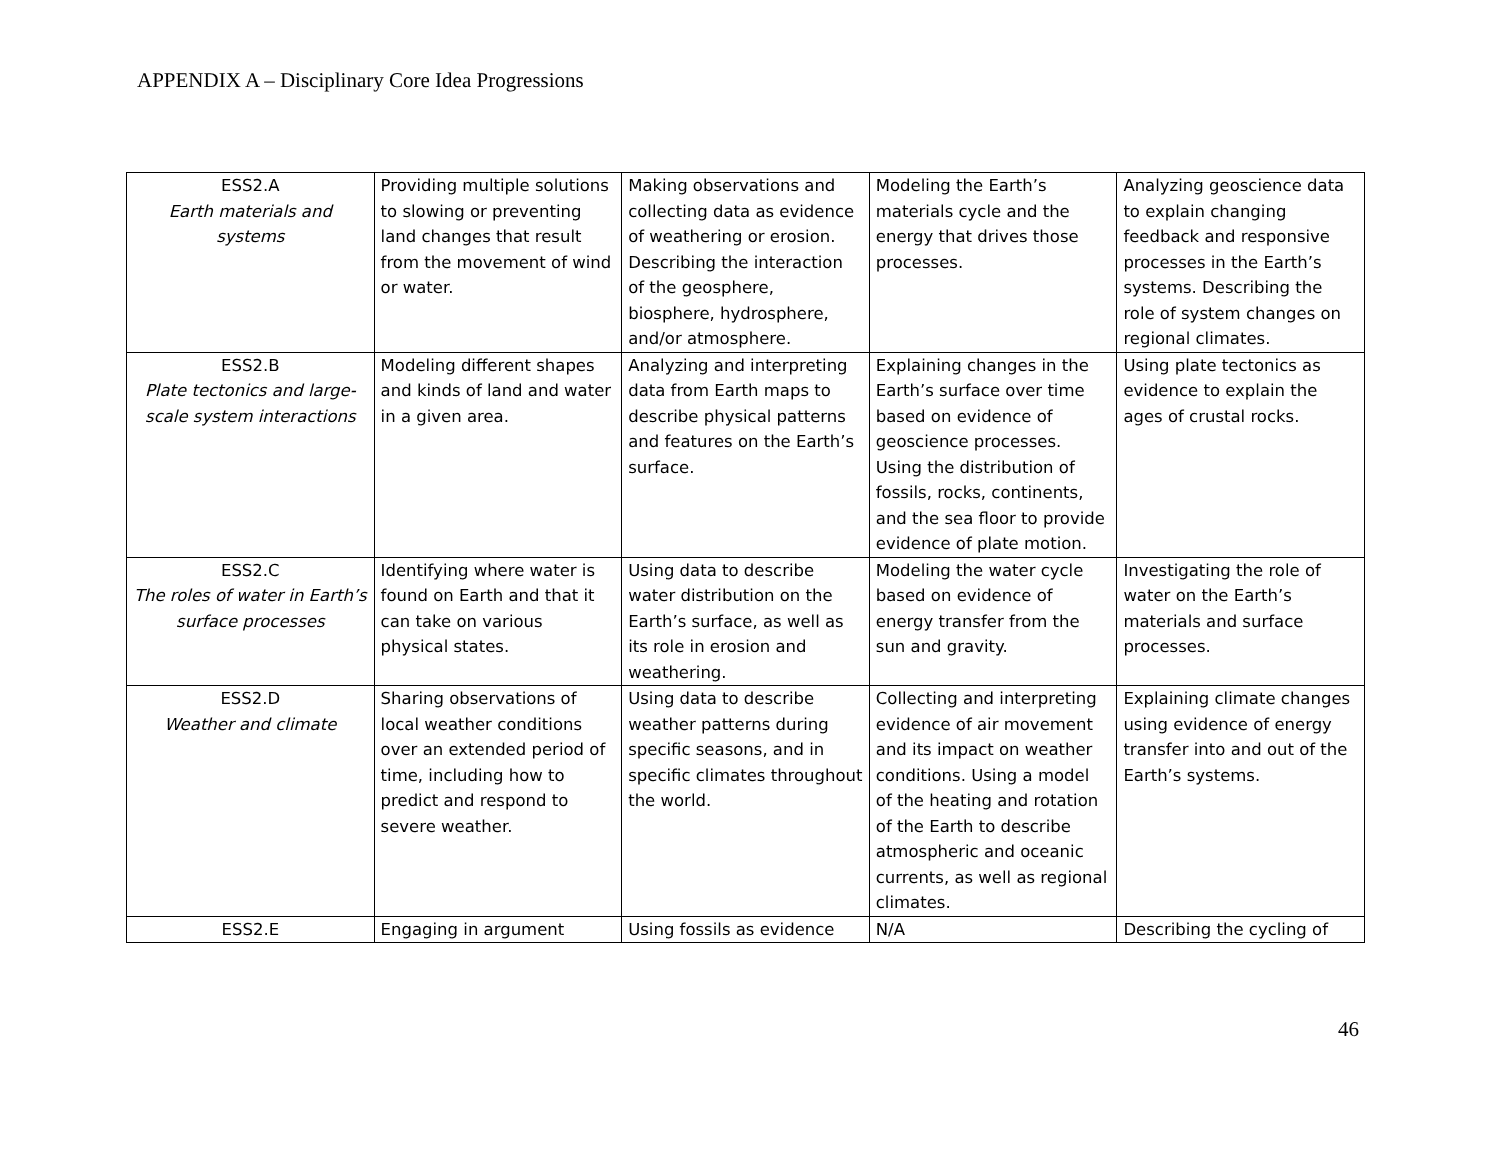APPENDIX A – Disciplinary Core Idea Progressions
| ESS2.A Earth materials and systems | Providing multiple solutions to slowing or preventing land changes that result from the movement of wind or water. | Making observations and collecting data as evidence of weathering or erosion. Describing the interaction of the geosphere, biosphere, hydrosphere, and/or atmosphere. | Modeling the Earth’s materials cycle and the energy that drives those processes. | Analyzing geoscience data to explain changing feedback and responsive processes in the Earth’s systems. Describing the role of system changes on regional climates. |
| ESS2.B Plate tectonics and large-scale system interactions | Modeling different shapes and kinds of land and water in a given area. | Analyzing and interpreting data from Earth maps to describe physical patterns and features on the Earth’s surface. | Explaining changes in the Earth’s surface over time based on evidence of geoscience processes. Using the distribution of fossils, rocks, continents, and the sea floor to provide evidence of plate motion. | Using plate tectonics as evidence to explain the ages of crustal rocks. |
| ESS2.C The roles of water in Earth’s surface processes | Identifying where water is found on Earth and that it can take on various physical states. | Using data to describe water distribution on the Earth’s surface, as well as its role in erosion and weathering. | Modeling the water cycle based on evidence of energy transfer from the sun and gravity. | Investigating the role of water on the Earth’s materials and surface processes. |
| ESS2.D Weather and climate | Sharing observations of local weather conditions over an extended period of time, including how to predict and respond to severe weather. | Using data to describe weather patterns during specific seasons, and in specific climates throughout the world. | Collecting and interpreting evidence of air movement and its impact on weather conditions. Using a model of the heating and rotation of the Earth to describe atmospheric and oceanic currents, as well as regional climates. | Explaining climate changes using evidence of energy transfer into and out of the Earth’s systems. |
| ESS2.E | Engaging in argument | Using fossils as evidence | N/A | Describing the cycling of |
46